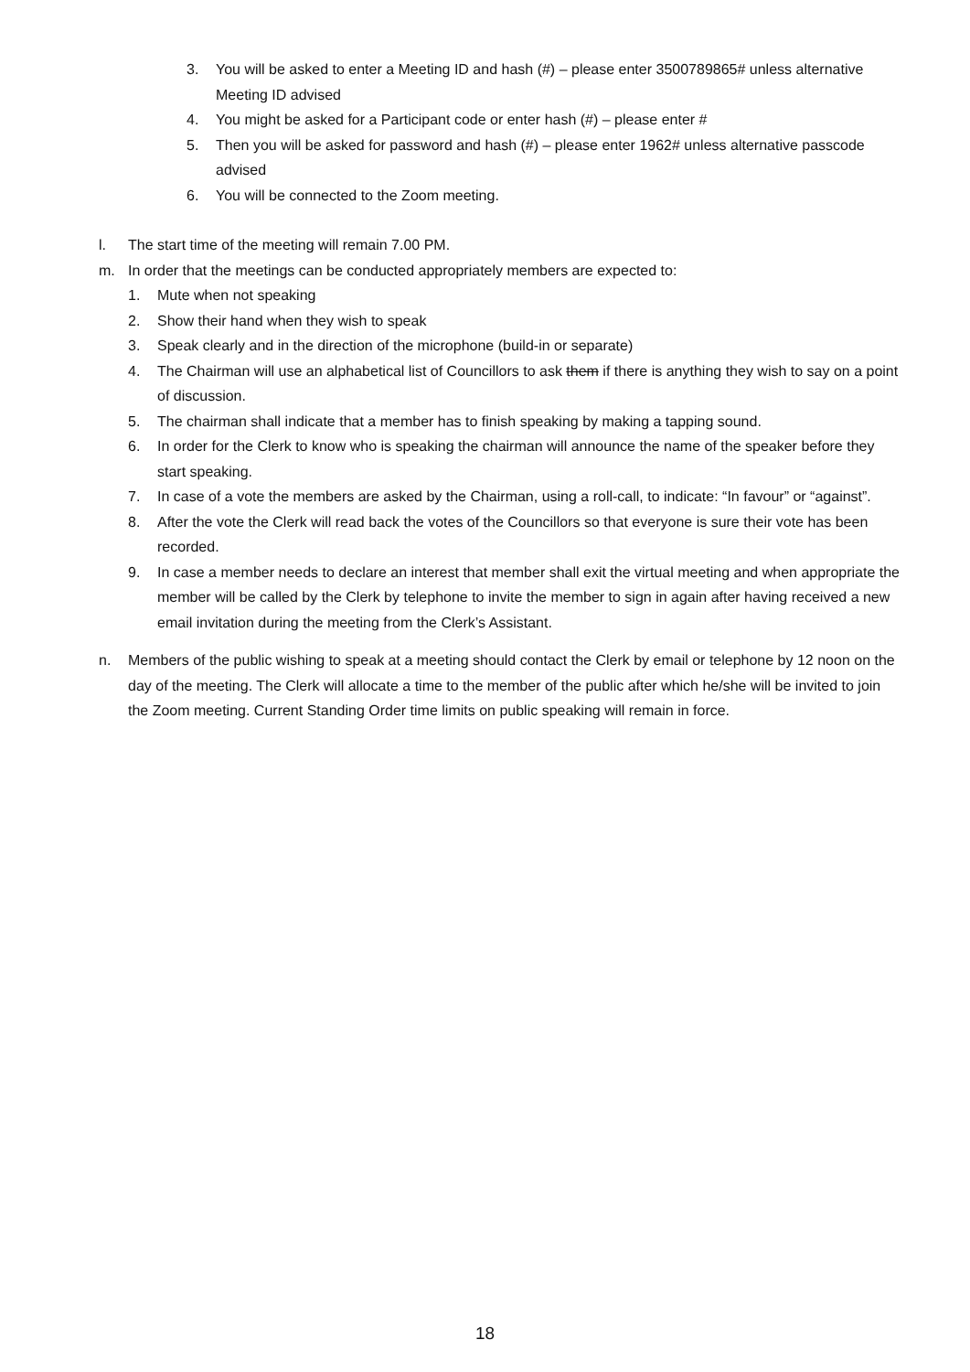3. You will be asked to enter a Meeting ID and hash (#) – please enter 3500789865# unless alternative Meeting ID advised
4. You might be asked for a Participant code or enter hash (#) – please enter #
5. Then you will be asked for password and hash (#) – please enter 1962# unless alternative passcode advised
6. You will be connected to the Zoom meeting.
l. The start time of the meeting will remain 7.00 PM.
m. In order that the meetings can be conducted appropriately members are expected to:
1. Mute when not speaking
2. Show their hand when they wish to speak
3. Speak clearly and in the direction of the microphone (build-in or separate)
4. The Chairman will use an alphabetical list of Councillors to ask them if there is anything they wish to say on a point of discussion.
5. The chairman shall indicate that a member has to finish speaking by making a tapping sound.
6. In order for the Clerk to know who is speaking the chairman will announce the name of the speaker before they start speaking.
7. In case of a vote the members are asked by the Chairman, using a roll-call, to indicate: “In favour” or “against”.
8. After the vote the Clerk will read back the votes of the Councillors so that everyone is sure their vote has been recorded.
9. In case a member needs to declare an interest that member shall exit the virtual meeting and when appropriate the member will be called by the Clerk by telephone to invite the member to sign in again after having received a new email invitation during the meeting from the Clerk’s Assistant.
n. Members of the public wishing to speak at a meeting should contact the Clerk by email or telephone by 12 noon on the day of the meeting. The Clerk will allocate a time to the member of the public after which he/she will be invited to join the Zoom meeting. Current Standing Order time limits on public speaking will remain in force.
18